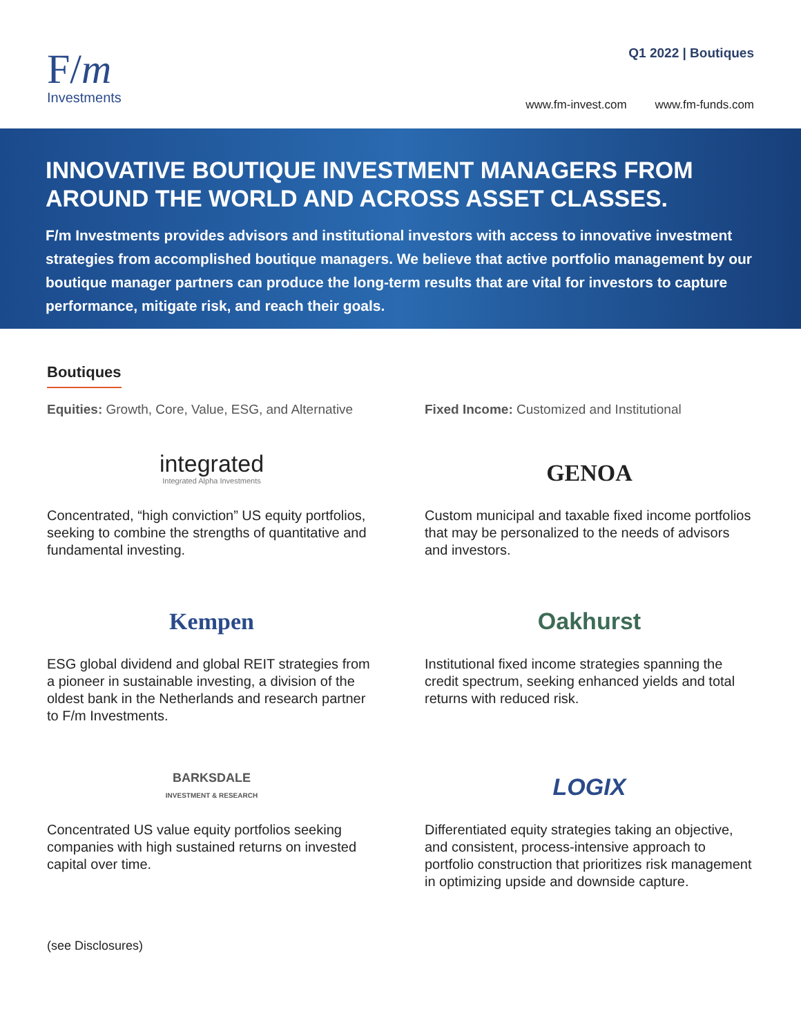F/m
Investments
Q1 2022 | Boutiques
www.fm-invest.com www.fm-funds.com
INNOVATIVE BOUTIQUE INVESTMENT MANAGERS FROM AROUND THE WORLD AND ACROSS ASSET CLASSES.
F/m Investments provides advisors and institutional investors with access to innovative investment strategies from accomplished boutique managers. We believe that active portfolio management by our boutique manager partners can produce the long-term results that are vital for investors to capture performance, mitigate risk, and reach their goals.
Boutiques
Equities: Growth, Core, Value, ESG, and Alternative
Fixed Income: Customized and Institutional
integrated
Integrated Alpha Investments
Concentrated, “high conviction” US equity portfolios, seeking to combine the strengths of quantitative and fundamental investing.
GENOA
Custom municipal and taxable fixed income portfolios that may be personalized to the needs of advisors and investors.
Kempen
ESG global dividend and global REIT strategies from a pioneer in sustainable investing, a division of the oldest bank in the Netherlands and research partner to F/m Investments.
Oakhurst
Institutional fixed income strategies spanning the credit spectrum, seeking enhanced yields and total returns with reduced risk.
BARKSDALE
INVESTMENT & RESEARCH
Concentrated US value equity portfolios seeking companies with high sustained returns on invested capital over time.
LOGIX
Differentiated equity strategies taking an objective, and consistent, process-intensive approach to portfolio construction that prioritizes risk management in optimizing upside and downside capture.
(see Disclosures)